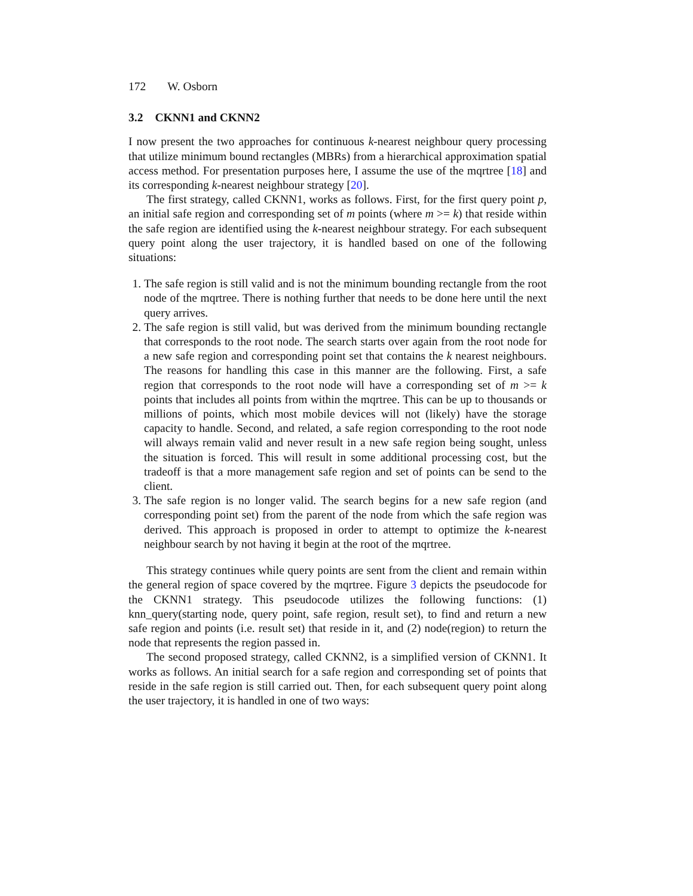172 W. Osborn
3.2 CKNN1 and CKNN2
I now present the two approaches for continuous k-nearest neighbour query processing that utilize minimum bound rectangles (MBRs) from a hierarchical approximation spatial access method. For presentation purposes here, I assume the use of the mqrtree [18] and its corresponding k-nearest neighbour strategy [20].
The first strategy, called CKNN1, works as follows. First, for the first query point p, an initial safe region and corresponding set of m points (where m >= k) that reside within the safe region are identified using the k-nearest neighbour strategy. For each subsequent query point along the user trajectory, it is handled based on one of the following situations:
1. The safe region is still valid and is not the minimum bounding rectangle from the root node of the mqrtree. There is nothing further that needs to be done here until the next query arrives.
2. The safe region is still valid, but was derived from the minimum bounding rectangle that corresponds to the root node. The search starts over again from the root node for a new safe region and corresponding point set that contains the k nearest neighbours. The reasons for handling this case in this manner are the following. First, a safe region that corresponds to the root node will have a corresponding set of m >= k points that includes all points from within the mqrtree. This can be up to thousands or millions of points, which most mobile devices will not (likely) have the storage capacity to handle. Second, and related, a safe region corresponding to the root node will always remain valid and never result in a new safe region being sought, unless the situation is forced. This will result in some additional processing cost, but the tradeoff is that a more management safe region and set of points can be send to the client.
3. The safe region is no longer valid. The search begins for a new safe region (and corresponding point set) from the parent of the node from which the safe region was derived. This approach is proposed in order to attempt to optimize the k-nearest neighbour search by not having it begin at the root of the mqrtree.
This strategy continues while query points are sent from the client and remain within the general region of space covered by the mqrtree. Figure 3 depicts the pseudocode for the CKNN1 strategy. This pseudocode utilizes the following functions: (1) knn_query(starting node, query point, safe region, result set), to find and return a new safe region and points (i.e. result set) that reside in it, and (2) node(region) to return the node that represents the region passed in.
The second proposed strategy, called CKNN2, is a simplified version of CKNN1. It works as follows. An initial search for a safe region and corresponding set of points that reside in the safe region is still carried out. Then, for each subsequent query point along the user trajectory, it is handled in one of two ways: